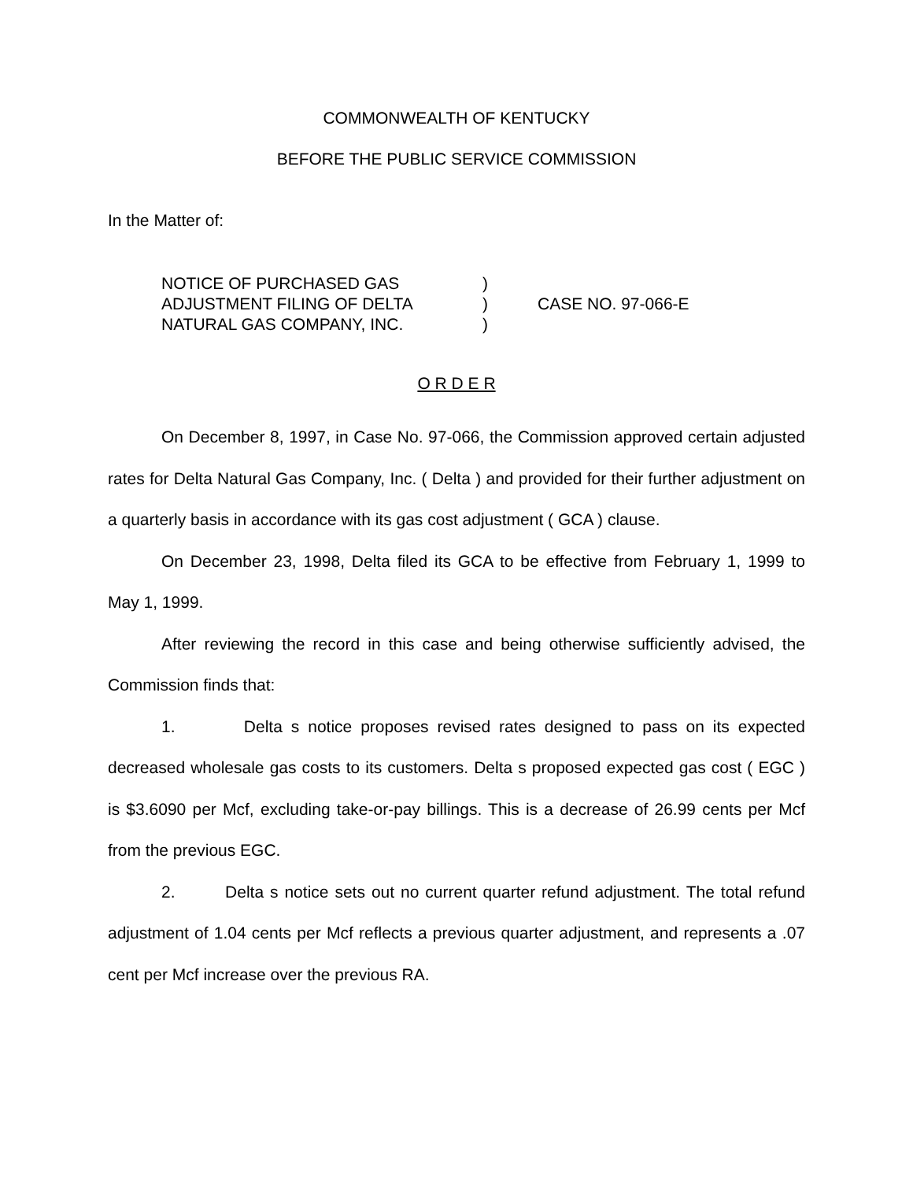COMMONWEALTH OF KENTUCKY
BEFORE THE PUBLIC SERVICE COMMISSION
In the Matter of:
| NOTICE OF PURCHASED GAS | ) | |
| ADJUSTMENT FILING OF DELTA | ) | CASE NO. 97-066-E |
| NATURAL GAS COMPANY, INC. | ) | |
O R D E R
On December 8, 1997, in Case No. 97-066, the Commission approved certain adjusted rates for Delta Natural Gas Company, Inc. ( Delta ) and provided for their further adjustment on a quarterly basis in accordance with its gas cost adjustment ( GCA ) clause.
On December 23, 1998, Delta filed its GCA to be effective from February 1, 1999 to May 1, 1999.
After reviewing the record in this case and being otherwise sufficiently advised, the Commission finds that:
1. Delta s notice proposes revised rates designed to pass on its expected decreased wholesale gas costs to its customers. Delta s proposed expected gas cost ( EGC ) is $3.6090 per Mcf, excluding take-or-pay billings. This is a decrease of 26.99 cents per Mcf from the previous EGC.
2. Delta s notice sets out no current quarter refund adjustment. The total refund adjustment of 1.04 cents per Mcf reflects a previous quarter adjustment, and represents a .07 cent per Mcf increase over the previous RA.